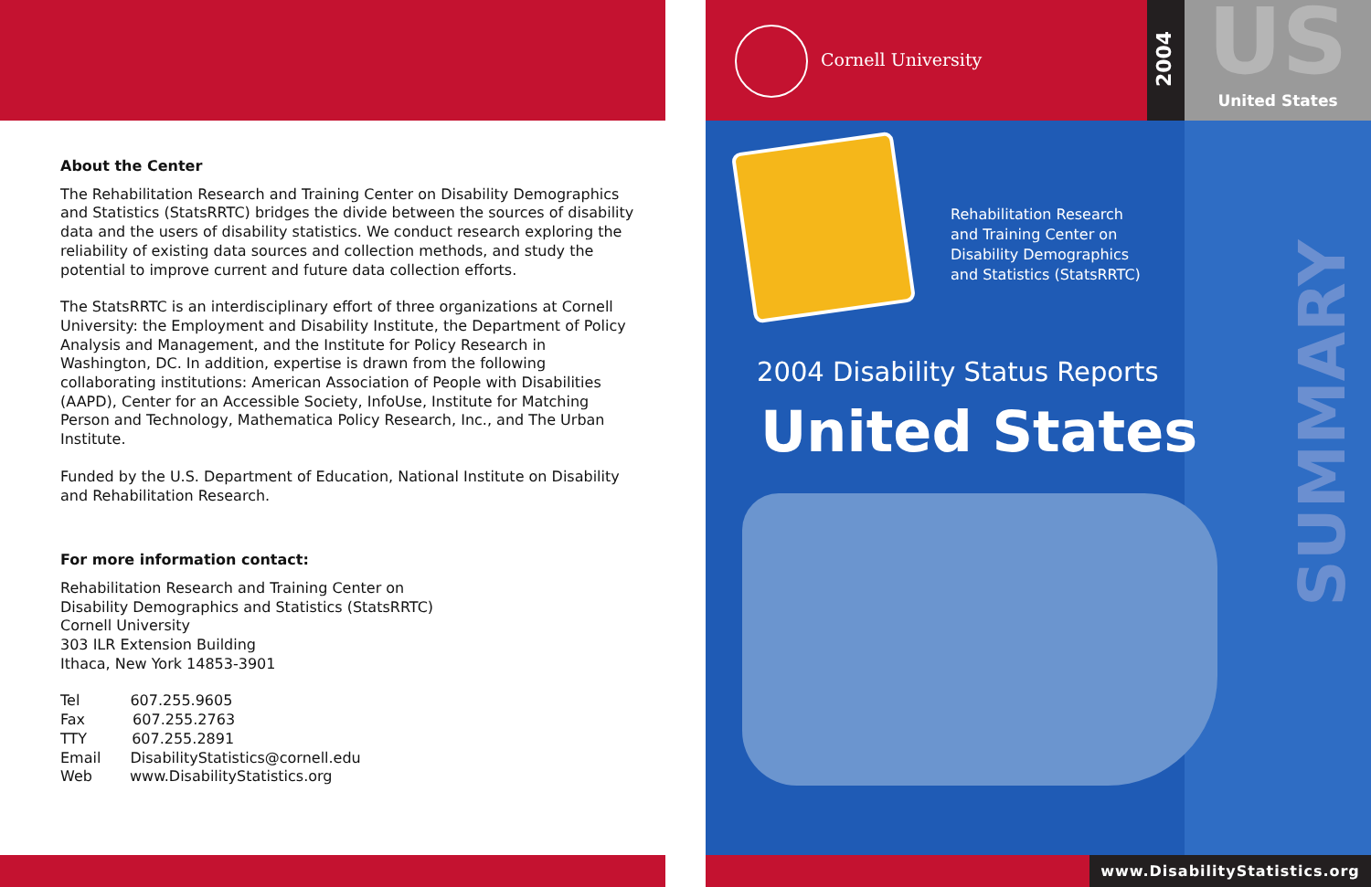About the Center
The Rehabilitation Research and Training Center on Disability Demographics and Statistics (StatsRRTC) bridges the divide between the sources of disability data and the users of disability statistics. We conduct research exploring the reliability of existing data sources and collection methods, and study the potential to improve current and future data collection efforts.
The StatsRRTC is an interdisciplinary effort of three organizations at Cornell University: the Employment and Disability Institute, the Department of Policy Analysis and Management, and the Institute for Policy Research in Washington, DC. In addition, expertise is drawn from the following collaborating institutions: American Association of People with Disabilities (AAPD), Center for an Accessible Society, InfoUse, Institute for Matching Person and Technology, Mathematica Policy Research, Inc., and The Urban Institute.
Funded by the U.S. Department of Education, National Institute on Disability and Rehabilitation Research.
For more information contact:
Rehabilitation Research and Training Center on
Disability Demographics and Statistics (StatsRRTC)
Cornell University
303 ILR Extension Building
Ithaca, New York 14853-3901
Tel 607.255.9605
Fax 607.255.2763
TTY 607.255.2891
Email DisabilityStatistics@cornell.edu
Web www.DisabilityStatistics.org
Cornell University 2004
US
United States
SUMMARY
Rehabilitation Research
and Training Center on
Disability Demographics
and Statistics (StatsRRTC)
2004 Disability Status Reports
United States
www.DisabilityStatistics.org